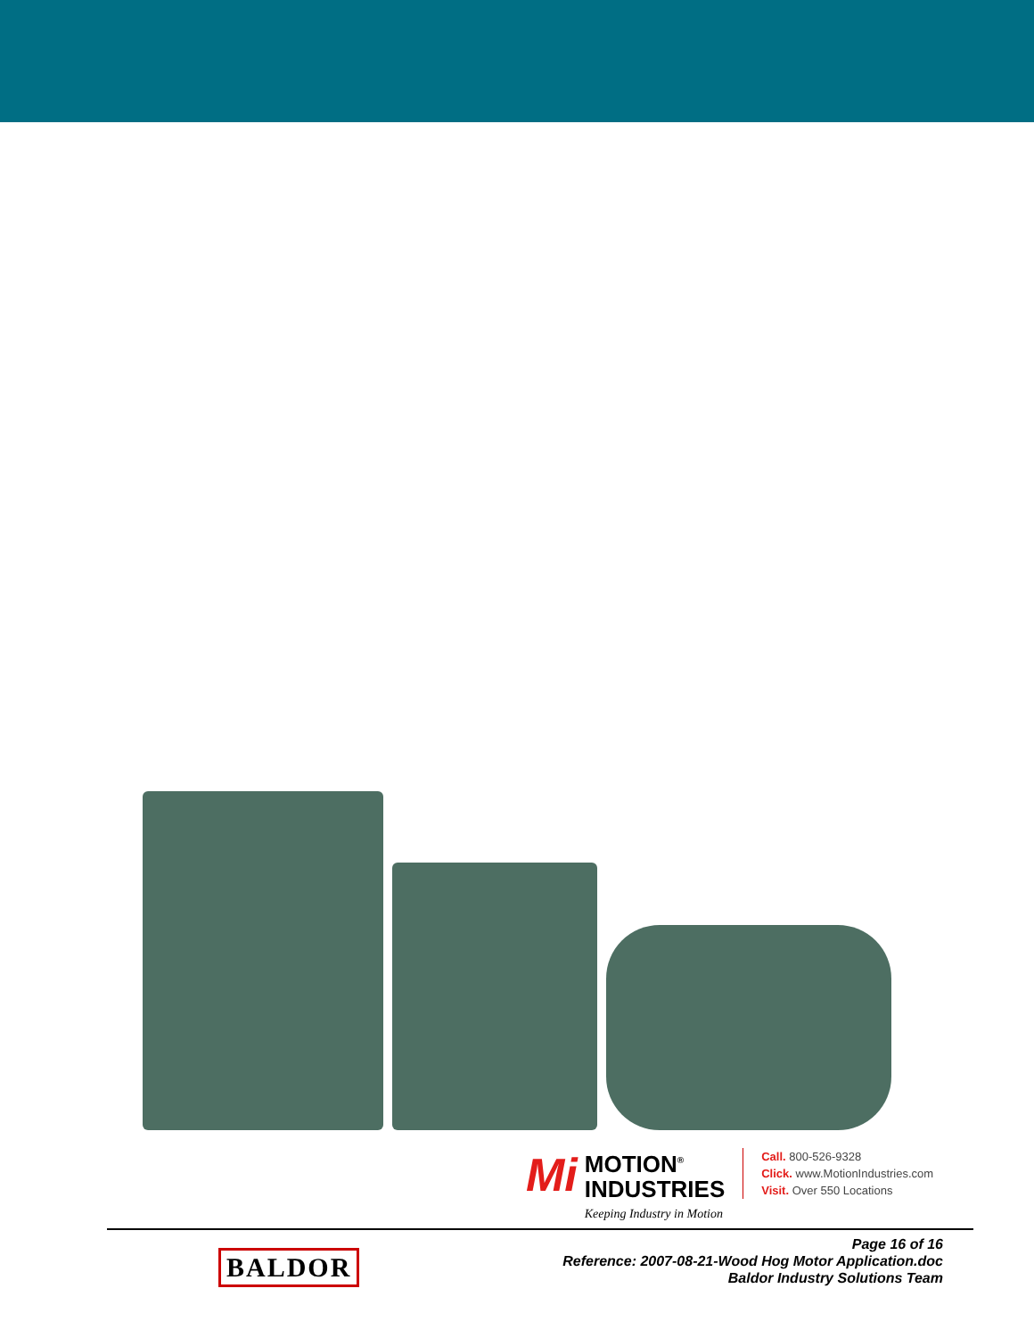Mi
MOTION<sup>®</sup>
INDUSTRIES
Keeping Industry in Motion
Call. 800-526-9328
Click. www.MotionIndustries.com
Visit. Over 550 Locations
BALDOR
Page 16 of 16
Reference: 2007-08-21-Wood Hog Motor Application.doc
Baldor Industry Solutions Team